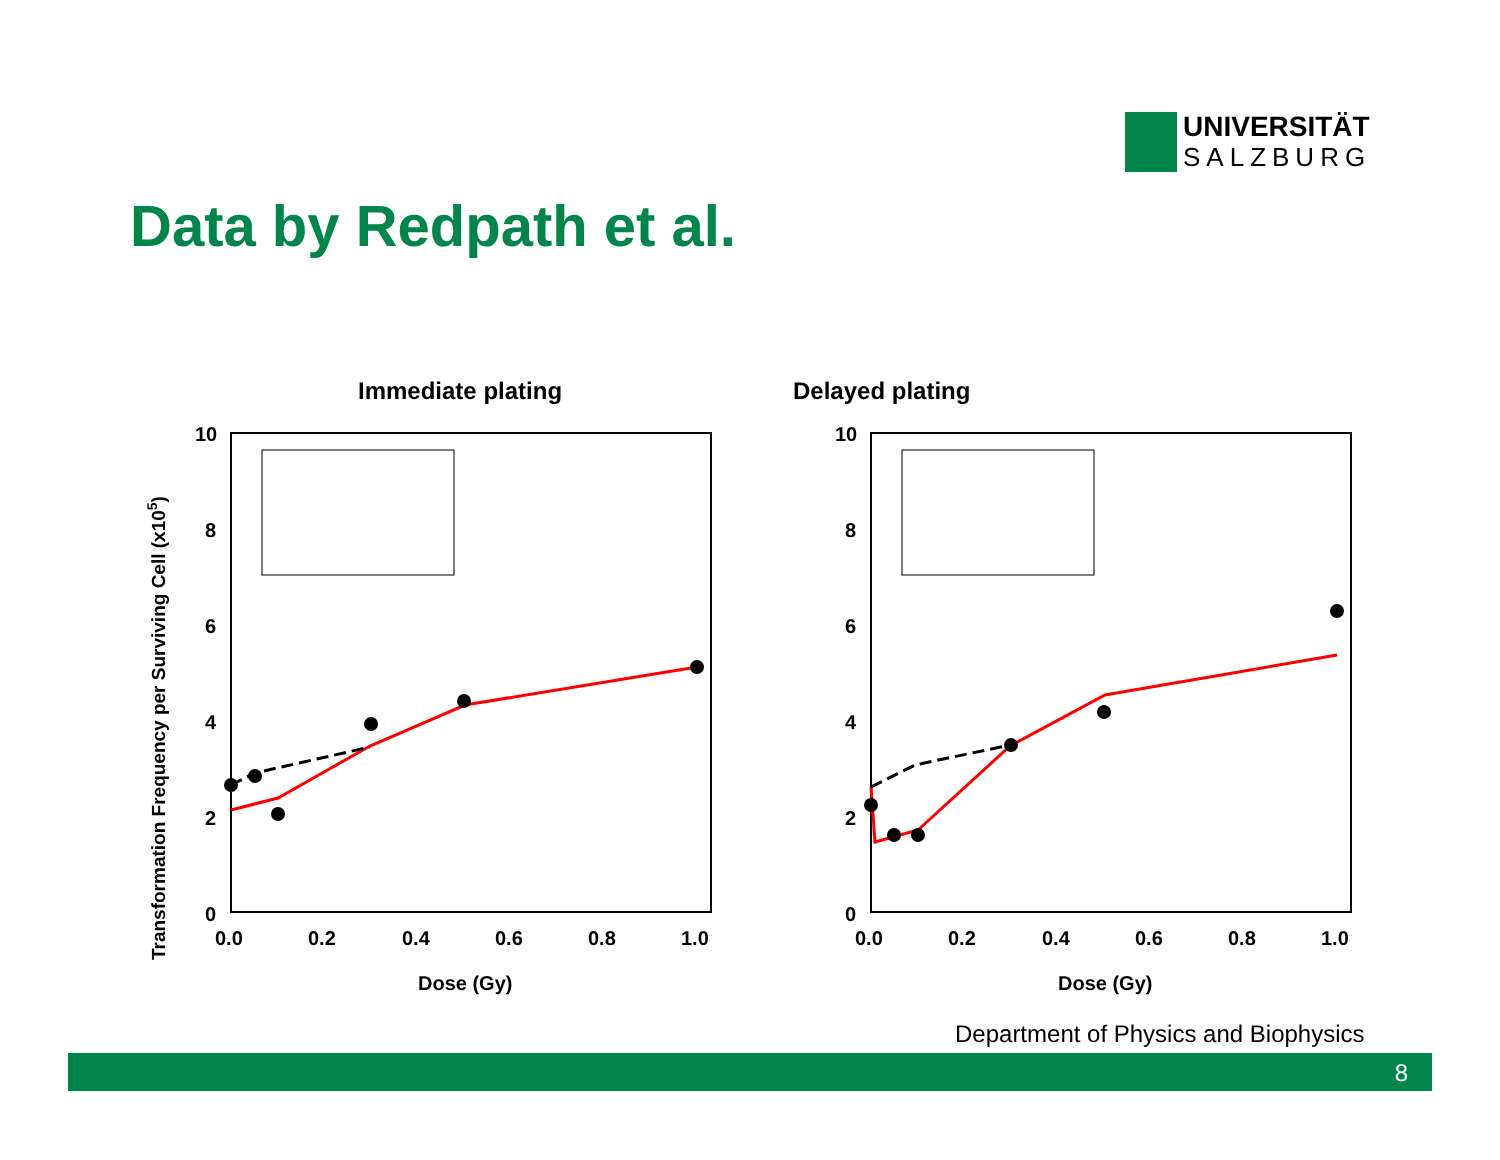UNIVERSITÄT
SALZBURG
Data by Redpath et al.
Transformation Frequency per Surviving Cell (x105)
Immediate plating
10
8
6
4
2
0
0.0
0.2
0.4
0.6
0.8
1.0
Dose (Gy)
Delayed plating
10
8
6
4
2
0
0.0
0.2
0.4
0.6
0.8
1.0
Dose (Gy)
Department of Physics and Biophysics
8